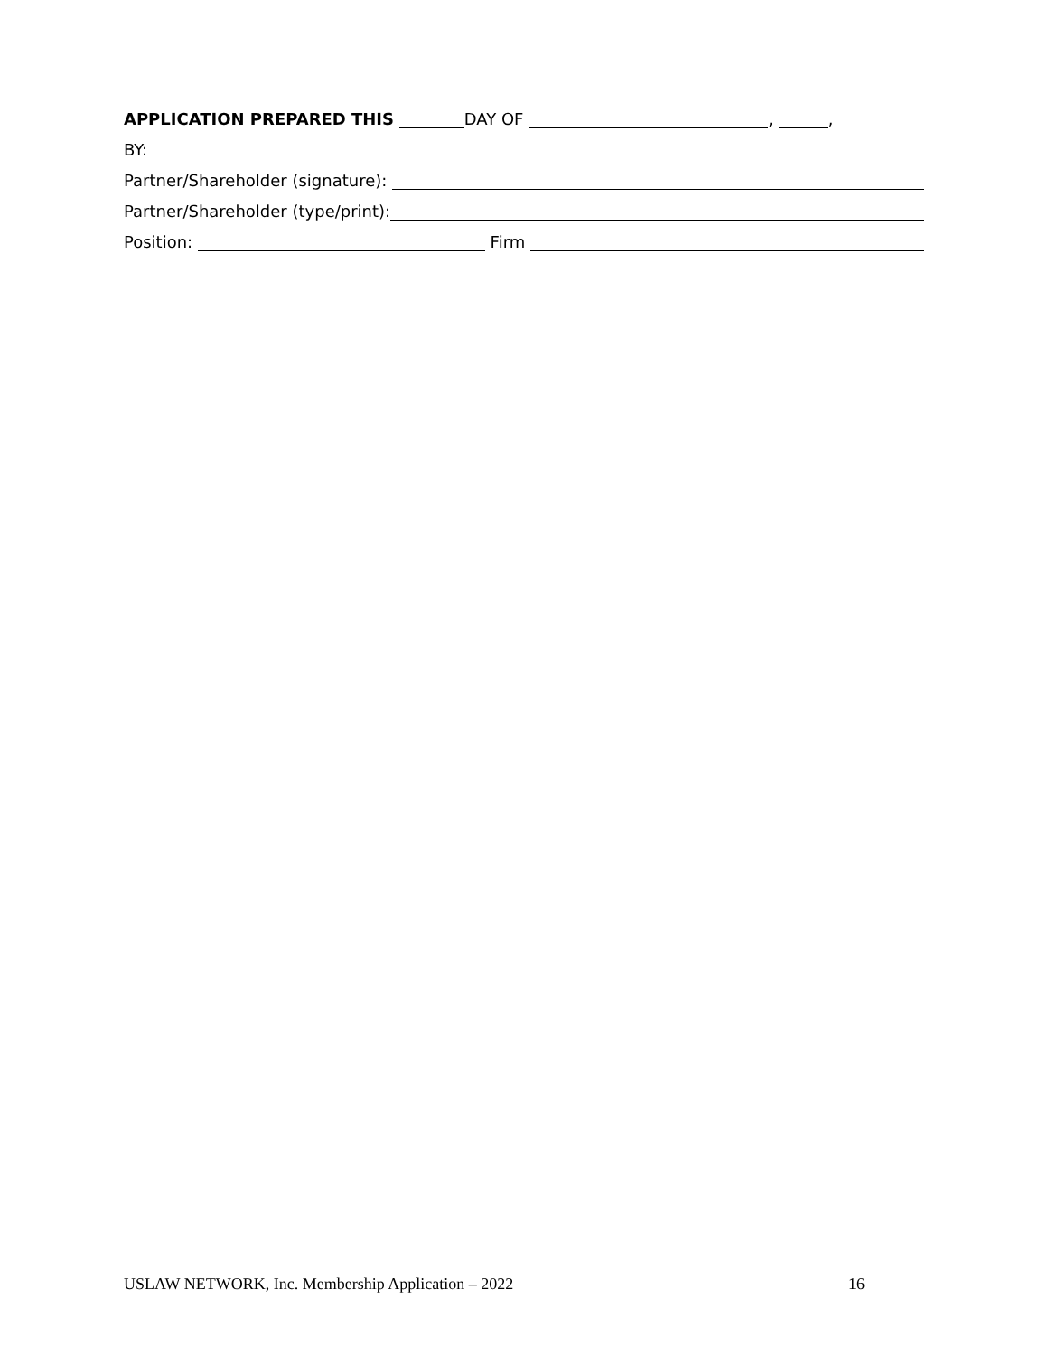APPLICATION PREPARED THIS DAY OF , ,
BY:
Partner/Shareholder (signature):
Partner/Shareholder (type/print):
Position: Firm
USLAW NETWORK, Inc. Membership Application – 2022 16